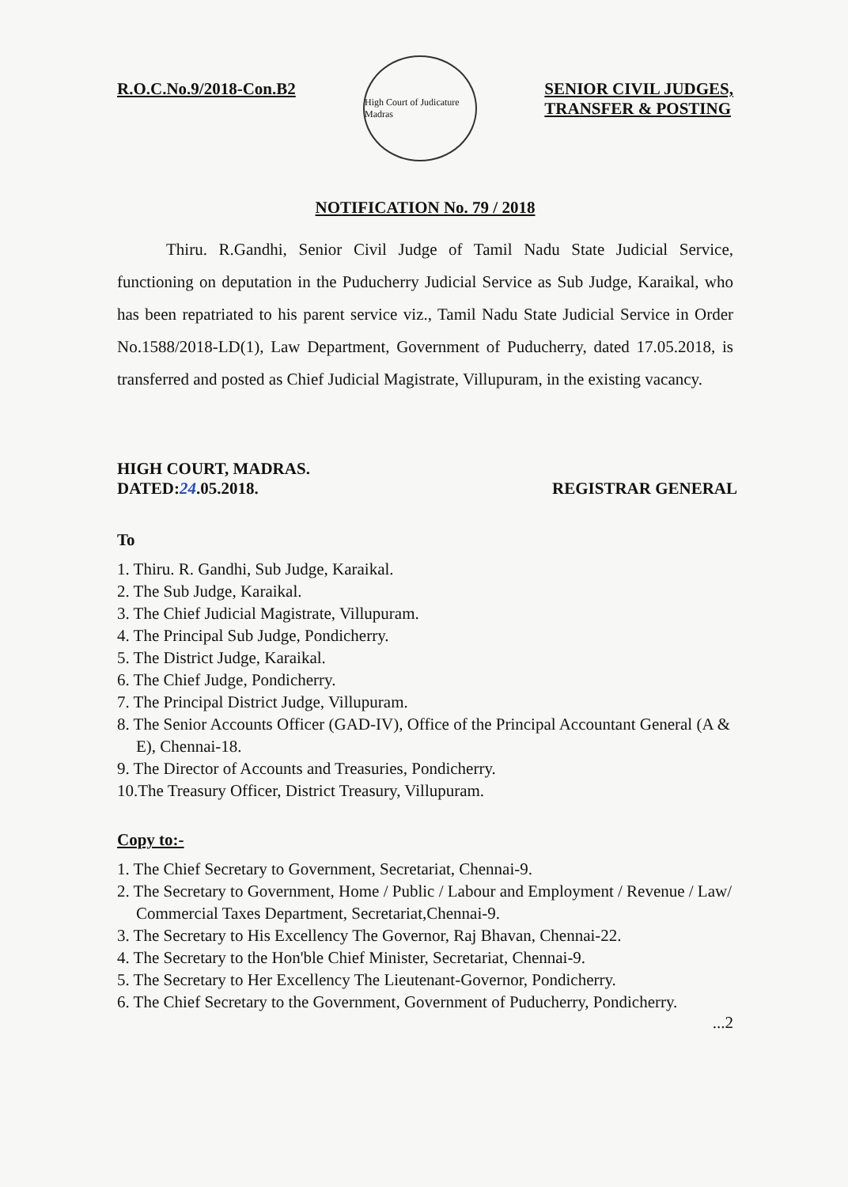R.O.C.No.9/2018-Con.B2
High Court of Judicature Madras
SENIOR CIVIL JUDGES,
TRANSFER & POSTING
NOTIFICATION No. 79 / 2018
Thiru. R.Gandhi, Senior Civil Judge of Tamil Nadu State Judicial Service, functioning on deputation in the Puducherry Judicial Service as Sub Judge, Karaikal, who has been repatriated to his parent service viz., Tamil Nadu State Judicial Service in Order No.1588/2018-LD(1), Law Department, Government of Puducherry, dated 17.05.2018, is transferred and posted as Chief Judicial Magistrate, Villupuram, in the existing vacancy.
HIGH COURT, MADRAS.
DATED:24.05.2018.
REGISTRAR GENERAL
To
1. Thiru. R. Gandhi, Sub Judge, Karaikal.
2. The Sub Judge, Karaikal.
3. The Chief Judicial Magistrate, Villupuram.
4. The Principal Sub Judge, Pondicherry.
5. The District Judge, Karaikal.
6. The Chief Judge, Pondicherry.
7. The Principal District Judge, Villupuram.
8. The Senior Accounts Officer (GAD-IV), Office of the Principal Accountant General (A & E), Chennai-18.
9. The Director of Accounts and Treasuries, Pondicherry.
10.The Treasury Officer, District Treasury, Villupuram.
Copy to:-
1. The Chief Secretary to Government, Secretariat, Chennai-9.
2. The Secretary to Government, Home / Public / Labour and Employment / Revenue / Law/ Commercial Taxes Department, Secretariat,Chennai-9.
3. The Secretary to His Excellency The Governor, Raj Bhavan, Chennai-22.
4. The Secretary to the Hon'ble Chief Minister, Secretariat, Chennai-9.
5. The Secretary to Her Excellency The Lieutenant-Governor, Pondicherry.
6. The Chief Secretary to the Government, Government of Puducherry, Pondicherry.
...2